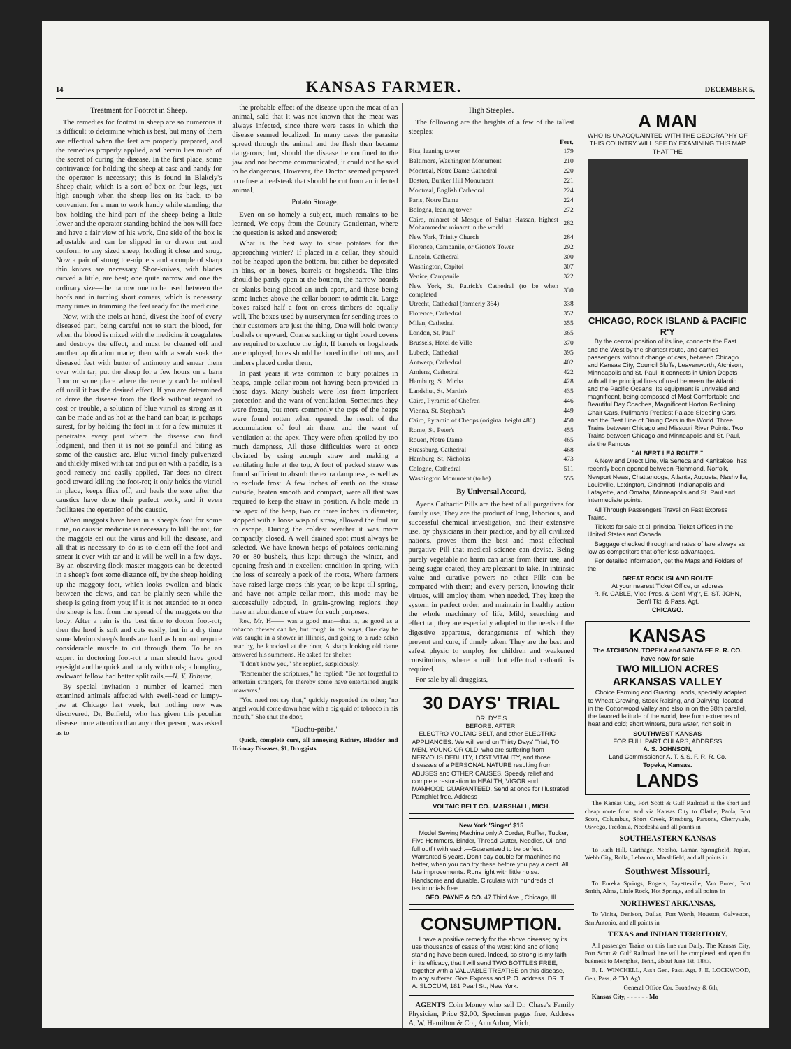14 KANSAS FARMER. DECEMBER 5,
Treatment for Footrot in Sheep.
The remedies for footrot in sheep are so numerous it is difficult to determine which is best, but many of them are effectual when the feet are properly prepared, and the remedies properly applied, and herein lies much of the secret of curing the disease. In the first place, some contrivance for holding the sheep at ease and handy for the operator is necessary; this is found in Blakely's Sheep-chair, which is a sort of box on four legs, just high enough when the sheep lies on its back, to be convenient for a man to work handy while standing; the box holding the hind part of the sheep being a little lower and the operator standing behind the box will face and have a fair view of his work. One side of the box is adjustable and can be slipped in or drawn out and conform to any sized sheep, holding it close and snug. Now a pair of strong toe-nippers and a couple of sharp thin knives are necessary. Shoe-knives, with blades curved a little, are best; one quite narrow and one the ordinary size—the narrow one to be used between the hoofs and in turning short corners, which is necessary many times in trimming the feet ready for the medicine.
Now, with the tools at hand, divest the hoof of every diseased part, being careful not to start the blood, for when the blood is mixed with the medicine it coagulates and destroys the effect, and must be cleaned off and another application made; then with a swab soak the diseased feet with butter of antimony and smear them over with tar; put the sheep for a few hours on a barn floor or some place where the remedy can't be rubbed off until it has the desired effect. If you are determined to drive the disease from the flock without regard to cost or trouble, a solution of blue vitriol as strong as it can be made and as hot as the hand can bear, is perhaps surest, for by holding the foot in it for a few minutes it penetrates every part where the disease can find lodgment, and then it is not so painful and biting as some of the caustics are. Blue vitriol finely pulverized and thickly mixed with tar and put on with a paddle, is a good remedy and easily applied. Tar does no direct good toward killing the foot-rot; it only holds the vitriol in place, keeps flies off, and heals the sore after the caustics have done their perfect work, and it even facilitates the operation of the caustic.
When maggots have been in a sheep's foot for some time, no caustic medicine is necessary to kill the rot, for the maggots eat out the virus and kill the disease, and all that is necessary to do is to clean off the foot and smear it over with tar and it will be well in a few days. By an observing flock-master maggots can be detected in a sheep's foot some distance off, by the sheep holding up the maggoty foot, which looks swollen and black between the claws, and can be plainly seen while the sheep is going from you; if it is not attended to at once the sheep is lost from the spread of the maggots on the body. After a rain is the best time to doctor foot-rot; then the hoof is soft and cuts easily, but in a dry time some Merino sheep's hoofs are hard as horn and require considerable muscle to cut through them. To be an expert in doctoring foot-rot a man should have good eyesight and be quick and handy with tools; a bungling, awkward fellow had better split rails.—N. Y. Tribune.
By special invitation a number of learned men examined animals affected with swell-head or lumpy-jaw at Chicago last week, but nothing new was discovered. Dr. Belfield, who has given this peculiar disease more attention than any other person, was asked as to
the probable effect of the disease upon the meat of an animal, said that it was not known that the meat was always infected, since there were cases in which the disease seemed localized. In many cases the parasite spread through the animal and the flesh then became dangerous; but, should the disease be confined to the jaw and not become communicated, it could not be said to be dangerous. However, the Doctor seemed prepared to refuse a beefsteak that should be cut from an infected animal.
Potato Storage.
Even on so homely a subject, much remains to be learned. We copy from the Country Gentleman, where the question is asked and answered:
What is the best way to store potatoes for the approaching winter? If placed in a cellar, they should not be heaped upon the bottom, but either be deposited in bins, or in boxes, barrels or hogsheads. The bins should be partly open at the bottom, the narrow boards or planks being placed an inch apart, and these being some inches above the cellar bottom to admit air. Large boxes raised half a foot on cross timbers do equally well. The boxes used by nurserymen for sending trees to their customers are just the thing. One will hold twenty bushels or upward. Coarse sacking or tight board covers are required to exclude the light. If barrels or hogsheads are employed, holes should be bored in the bottoms, and timbers placed under them.
In past years it was common to bury potatoes in heaps, ample cellar room not having been provided in those days. Many bushels were lost from imperfect protection and the want of ventilation. Sometimes they were frozen, but more commonly the tops of the heaps were found rotten when opened, the result of the accumulation of foul air there, and the want of ventilation at the apex. They were often spoiled by too much dampness. All these difficulties were at once obviated by using enough straw and making a ventilating hole at the top. A foot of packed straw was found sufficient to absorb the extra dampness, as well as to exclude frost. A few inches of earth on the straw outside, beaten smooth and compact, were all that was required to keep the straw in position. A hole made in the apex of the heap, two or three inches in diameter, stopped with a loose wisp of straw, allowed the foul air to escape. During the coldest weather it was more compactly closed. A well drained spot must always be selected. We have known heaps of potatoes containing 70 or 80 bushels, thus kept through the winter, and opening fresh and in excellent condition in spring, with the loss of scarcely a peck of the roots. Where farmers have raised large crops this year, to be kept till spring, and have not ample cellar-room, this mode may be successfully adopted. In grain-growing regions they have an abundance of straw for such purposes.
Rev. Mr. H—— was a good man—that is, as good as a tobacco chewer can be, but rough in his ways. One day he was caught in a shower in Illinois, and going to a rude cabin near by, he knocked at the door. A sharp looking old dame answered his summons. He asked for shelter.
"I don't know you," she replied, suspiciously.
"Remember the scriptures," he replied: "Be not forgetful to entertain strangers, for thereby some have entertained angels unawares."
"You need not say that," quickly responded the other; "no angel would come down here with a big quid of tobacco in his mouth." She shut the door.
"Buchu-paiba."
Quick, complete cure, all annoying Kidney, Bladder and Urinray Diseases. $1. Druggists.
High Steeples.
The following are the heights of a few of the tallest steeples:
| | Feet. |
| --- | --- |
| Pisa, leaning tower | 179 |
| Baltimore, Washington Monument | 210 |
| Montreal, Notre Dame Cathedral | 220 |
| Boston, Bunker Hill Monument | 221 |
| Montreal, English Cathedral | 224 |
| Paris, Notre Dame | 224 |
| Bologna, leaning tower | 272 |
| Cairo, minaret of Mosque of Sultan Hassan, highest Mohammedan minaret in the world | 282 |
| New York, Trinity Church | 284 |
| Florence, Campanile, or Giotto's Tower | 292 |
| Lincoln, Cathedral | 300 |
| Washington, Capitol | 307 |
| Venice, Campanile | 322 |
| New York, St. Patrick's Cathedral (to be when completed | 330 |
| Utrecht, Cathedral (formerly 364) | 338 |
| Florence, Cathedral | 352 |
| Milan, Cathedral | 355 |
| London, St. Paul' | 365 |
| Brussels, Hotel de Ville | 370 |
| Lubeck, Cathedral | 395 |
| Antwerp, Cathedral | 402 |
| Amiens, Cathedral | 422 |
| Hamburg, St. Micha | 428 |
| Landshut, St. Martin's | 435 |
| Cairo, Pyramid of Chefren | 446 |
| Vienna, St. Stephen's | 449 |
| Cairo, Pyramid of Cheops (original height 480) | 450 |
| Rome, St. Peter's | 455 |
| Rouen, Notre Dame | 465 |
| Strassburg, Cathedral | 468 |
| Hamburg, St. Nicholas | 473 |
| Cologne, Cathedral | 511 |
| Washington Monument (to be) | 555 |
By Universal Accord,
Ayer's Cathartic Pills are the best of all purgatives for family use. They are the product of long, laborious, and successful chemical investigation, and their extensive use, by physicians in their practice, and by all civilized nations, proves them the best and most effectual purgative Pill that medical science can devise. Being purely vegetable no harm can arise from their use, and being sugar-coated, they are pleasant to take. In intrinsic value and curative powers no other Pills can be compared with them; and every person, knowing their virtues, will employ them, when needed. They keep the system in perfect order, and maintain in healthy action the whole machinery of life. Mild, searching and effectual, they are especially adapted to the needs of the digestive apparatus, derangements of which they prevent and cure, if timely taken. They are the best and safest physic to employ for children and weakened constitutions, where a mild but effectual cathartic is required.
For sale by all druggists.
30 DAYS' TRIAL
DR. DYE'S
BEFORE. AFTER.
ELECTRO VOLTAIC BELT, and other ELECTRIC APPLIANCES. We will send on Thirty Days' Trial, TO MEN, YOUNG OR OLD, who are suffering from NERVOUS DEBILITY, LOST VITALITY, and those diseases of a PERSONAL NATURE resulting from ABUSES and OTHER CAUSES. Speedy relief and complete restoration to HEALTH, VIGOR and MANHOOD GUARANTEED. Send at once for Illustrated Pamphlet free. Address
VOLTAIC BELT CO., MARSHALL, MICH.
New York 'Singer' $15
Model Sewing Machine only A Corder, Ruffler, Tucker, Five Hemmers, Binder, Thread Cutter, Needles, Oil and full outfit with each.—Guaranteed to be perfect. Warranted 5 years. Don't pay double for machines no better, when you can try these before you pay a cent. All late improvements. Runs light with little noise. Handsome and durable. Circulars with hundreds of testimonials free.
GEO. PAYNE & CO. 47 Third Ave., Chicago, Ill.
CONSUMPTION.
I have a positive remedy for the above disease; by its use thousands of cases of the worst kind and of long standing have been cured. Indeed, so strong is my faith in its efficacy, that I will send TWO BOTTLES FREE, together with a VALUABLE TREATISE on this disease, to any sufferer. Give Express and P. O. address. DR. T. A. SLOCUM, 181 Pearl St., New York.
AGENTS Coin Money who sell Dr. Chase's Family Physician, Price $2.00. Specimen pages free. Address A. W. Hamilton & Co., Ann Arbor, Mich.
A MAN
WHO IS UNACQUAINTED WITH THE GEOGRAPHY OF THIS COUNTRY WILL SEE BY EXAMINING THIS MAP THAT THE
CHICAGO, ROCK ISLAND & PACIFIC R'Y
By the central position of its line, connects the East and the West by the shortest route, and carries passengers, without change of cars, between Chicago and Kansas City, Council Bluffs, Leavenworth, Atchison, Minneapolis and St. Paul. It connects in Union Depots with all the principal lines of road between the Atlantic and the Pacific Oceans. Its equipment is unrivaled and magnificent, being composed of Most Comfortable and Beautiful Day Coaches, Magnificent Horton Reclining Chair Cars, Pullman's Prettiest Palace Sleeping Cars, and the Best Line of Dining Cars in the World. Three Trains between Chicago and Missouri River Points. Two Trains between Chicago and Minneapolis and St. Paul, via the Famous
"ALBERT LEA ROUTE."
A New and Direct Line, via Seneca and Kankakee, has recently been opened between Richmond, Norfolk, Newport News, Chattanooga, Atlanta, Augusta, Nashville, Louisville, Lexington, Cincinnati, Indianapolis and Lafayette, and Omaha, Minneapolis and St. Paul and intermediate points.
All Through Passengers Travel on Fast Express Trains.
Tickets for sale at all principal Ticket Offices in the United States and Canada.
Baggage checked through and rates of fare always as low as competitors that offer less advantages.
For detailed information, get the Maps and Folders of the
GREAT ROCK ISLAND ROUTE
At your nearest Ticket Office, or address
R. R. CABLE, Vice-Pres. & Gen'l M'g'r, E. ST. JOHN, Gen'l Tkt. & Pass. Agt.
CHICAGO.
KANSAS
The ATCHISON, TOPEKA and SANTA FE R. R. CO. have now for sale
TWO MILLION ACRES
ARKANSAS VALLEY
Choice Farming and Grazing Lands, specially adapted to Wheat Growing, Stock Raising, and Dairying, located in the Cottonwood Valley and also in on the 38th parallel, the favored latitude of the world, free from extremes of heat and cold; short winters, pure water, rich soil: in
SOUTHWEST KANSAS
FOR FULL PARTICULARS, ADDRESS
A. S. JOHNSON,
Land Commissioner A. T. & S. F. R. R. Co.
Topeka, Kansas.
LANDS
The Kansas City, Fort Scott & Gulf Railroad is the short and cheap route from and via Kansas City to Olathe, Paola, Fort Scott, Columbus, Short Creek, Pittsburg, Parsons, Cherryvale, Oswego, Fredonia, Neodesha and all points in
SOUTHEASTERN KANSAS
To Rich Hill, Carthage, Neosho, Lamar, Springfield, Joplin, Webb City, Rolla, Lebanon, Marshfield, and all points in
Southwest Missouri,
To Eureka Springs, Rogers, Fayetteville, Van Buren, Fort Smith, Alma, Little Rock, Hot Springs, and all points in
NORTHWEST ARKANSAS,
To Vinita, Denison, Dallas, Fort Worth, Houston, Galveston, San Antonio, and all points in
TEXAS and INDIAN TERRITORY.
All passenger Trains on this line run Daily. The Kansas City, Fort Scott & Gulf Railroad line will be completed and open for business to Memphis, Tenn., about June 1st, 1883.
B. L. WINCHELL, Ass't Gen. Pass. Agt. J. E. LOCKWOOD, Gen. Pass. & Tk't Ag't.
General Office Cor. Broadway & 6th,
Kansas City, - - - - - - Mo